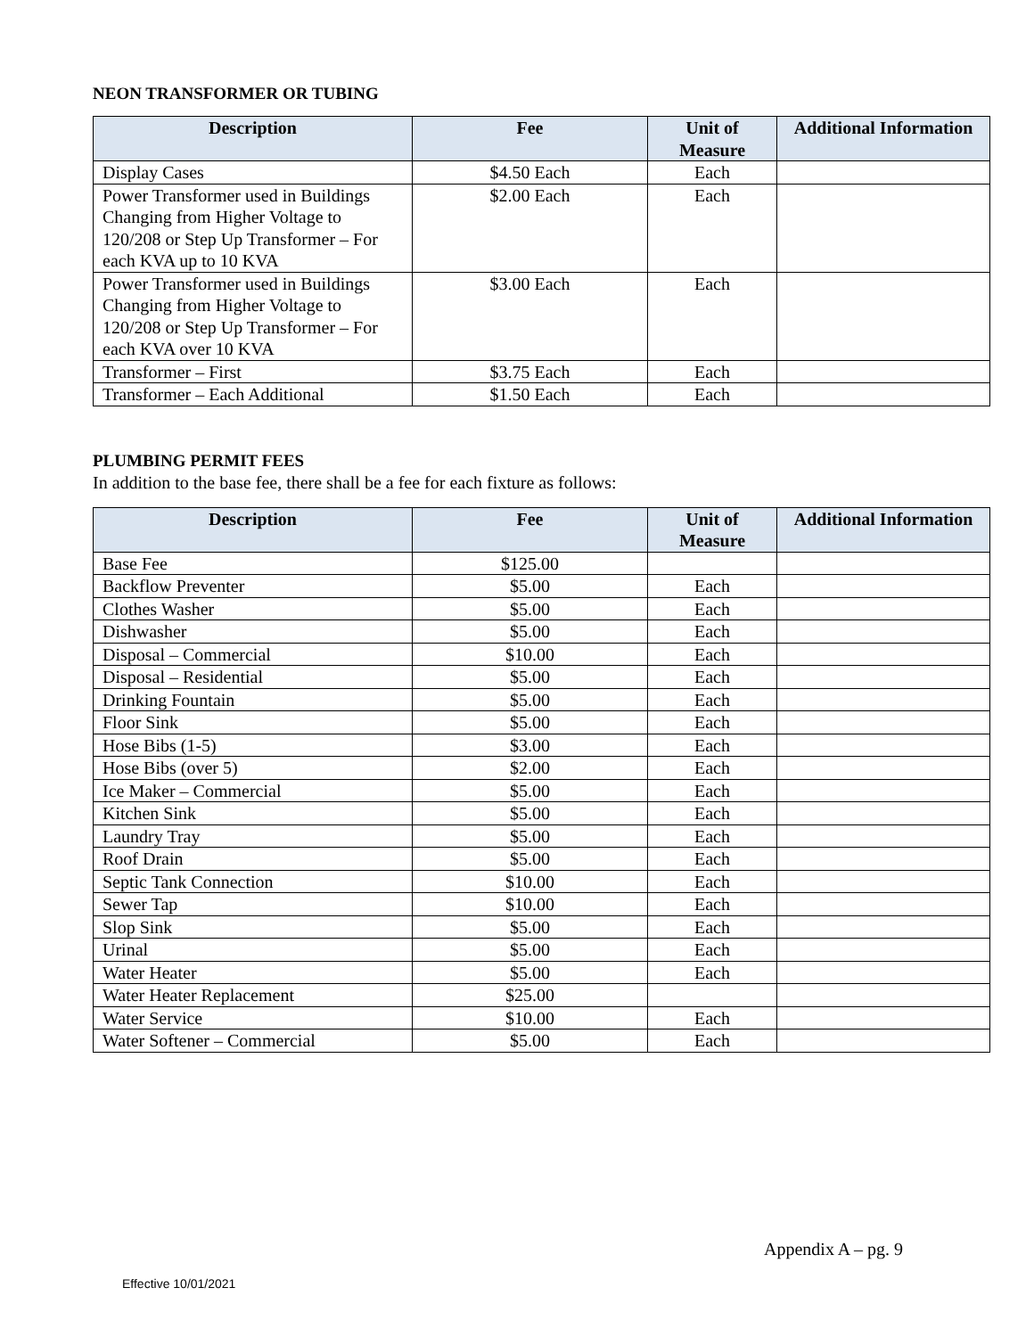NEON TRANSFORMER OR TUBING
| Description | Fee | Unit of Measure | Additional Information |
| --- | --- | --- | --- |
| Display Cases | $4.50 Each | Each | |
| Power Transformer used in Buildings Changing from Higher Voltage to 120/208 or Step Up Transformer – For each KVA up to 10 KVA | $2.00 Each | Each | |
| Power Transformer used in Buildings Changing from Higher Voltage to 120/208 or Step Up Transformer – For each KVA over 10 KVA | $3.00 Each | Each | |
| Transformer – First | $3.75 Each | Each | |
| Transformer – Each Additional | $1.50 Each | Each | |
PLUMBING PERMIT FEES
In addition to the base fee, there shall be a fee for each fixture as follows:
| Description | Fee | Unit of Measure | Additional Information |
| --- | --- | --- | --- |
| Base Fee | $125.00 | | |
| Backflow Preventer | $5.00 | Each | |
| Clothes Washer | $5.00 | Each | |
| Dishwasher | $5.00 | Each | |
| Disposal – Commercial | $10.00 | Each | |
| Disposal – Residential | $5.00 | Each | |
| Drinking Fountain | $5.00 | Each | |
| Floor Sink | $5.00 | Each | |
| Hose Bibs (1-5) | $3.00 | Each | |
| Hose Bibs (over 5) | $2.00 | Each | |
| Ice Maker – Commercial | $5.00 | Each | |
| Kitchen Sink | $5.00 | Each | |
| Laundry Tray | $5.00 | Each | |
| Roof Drain | $5.00 | Each | |
| Septic Tank Connection | $10.00 | Each | |
| Sewer Tap | $10.00 | Each | |
| Slop Sink | $5.00 | Each | |
| Urinal | $5.00 | Each | |
| Water Heater | $5.00 | Each | |
| Water Heater Replacement | $25.00 | | |
| Water Service | $10.00 | Each | |
| Water Softener – Commercial | $5.00 | Each | |
Appendix A – pg. 9
Effective 10/01/2021